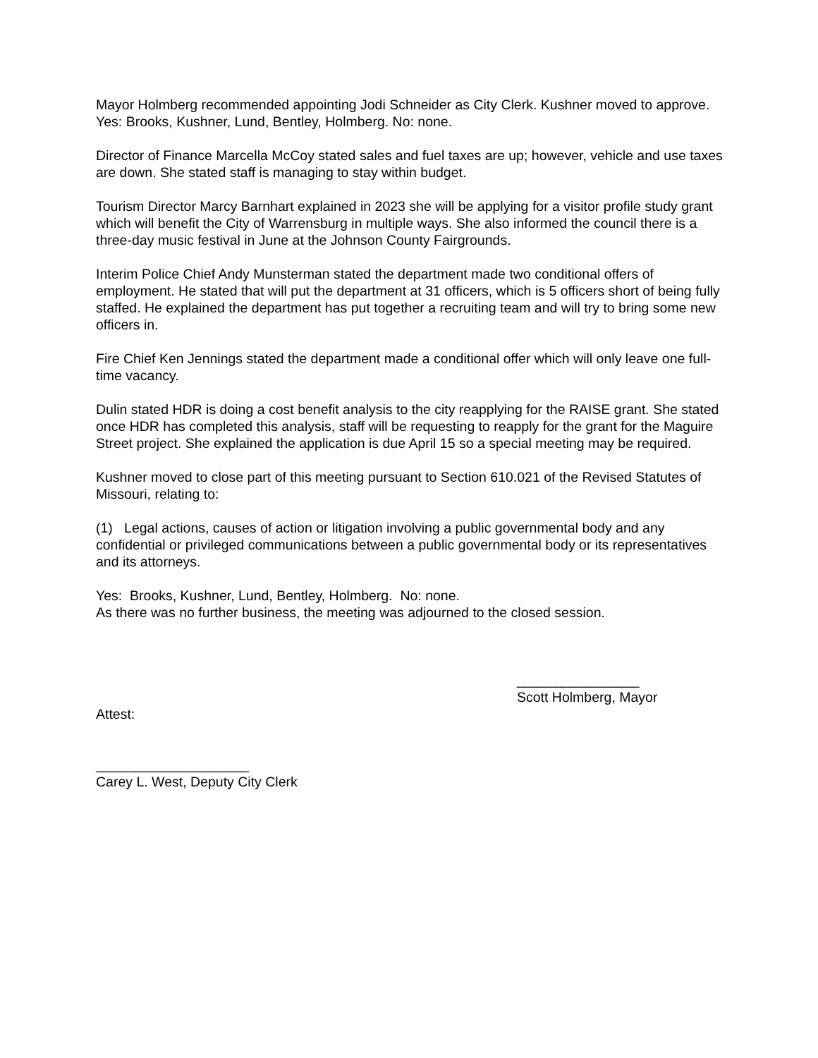Mayor Holmberg recommended appointing Jodi Schneider as City Clerk. Kushner moved to approve. Yes: Brooks, Kushner, Lund, Bentley, Holmberg. No: none.
Director of Finance Marcella McCoy stated sales and fuel taxes are up; however, vehicle and use taxes are down. She stated staff is managing to stay within budget.
Tourism Director Marcy Barnhart explained in 2023 she will be applying for a visitor profile study grant which will benefit the City of Warrensburg in multiple ways. She also informed the council there is a three-day music festival in June at the Johnson County Fairgrounds.
Interim Police Chief Andy Munsterman stated the department made two conditional offers of employment. He stated that will put the department at 31 officers, which is 5 officers short of being fully staffed. He explained the department has put together a recruiting team and will try to bring some new officers in.
Fire Chief Ken Jennings stated the department made a conditional offer which will only leave one full-time vacancy.
Dulin stated HDR is doing a cost benefit analysis to the city reapplying for the RAISE grant. She stated once HDR has completed this analysis, staff will be requesting to reapply for the grant for the Maguire Street project. She explained the application is due April 15 so a special meeting may be required.
Kushner moved to close part of this meeting pursuant to Section 610.021 of the Revised Statutes of Missouri, relating to:
(1) Legal actions, causes of action or litigation involving a public governmental body and any confidential or privileged communications between a public governmental body or its representatives and its attorneys.
Yes: Brooks, Kushner, Lund, Bentley, Holmberg. No: none.
As there was no further business, the meeting was adjourned to the closed session.
________________
Scott Holmberg, Mayor
Attest:
____________________
Carey L. West, Deputy City Clerk